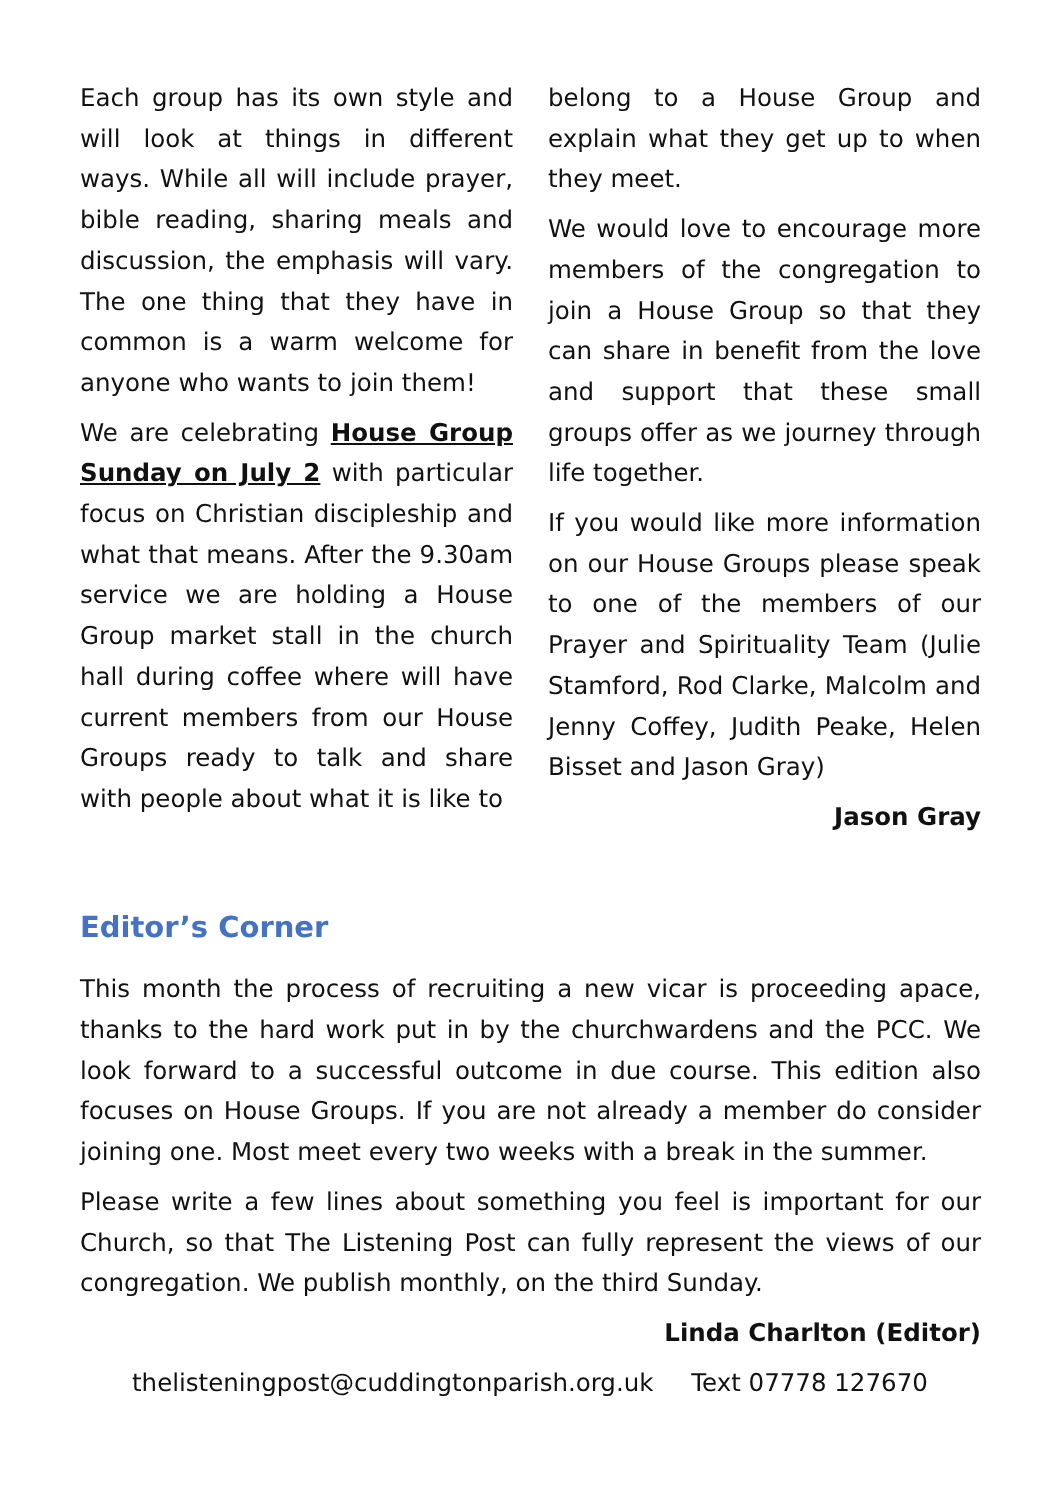Each group has its own style and will look at things in different ways. While all will include prayer, bible reading, sharing meals and discussion, the emphasis will vary. The one thing that they have in common is a warm welcome for anyone who wants to join them!
We are celebrating House Group Sunday on July 2 with particular focus on Christian discipleship and what that means. After the 9.30am service we are holding a House Group market stall in the church hall during coffee where will have current members from our House Groups ready to talk and share with people about what it is like to
belong to a House Group and explain what they get up to when they meet.
We would love to encourage more members of the congregation to join a House Group so that they can share in benefit from the love and support that these small groups offer as we journey through life together.
If you would like more information on our House Groups please speak to one of the members of our Prayer and Spirituality Team (Julie Stamford, Rod Clarke, Malcolm and Jenny Coffey, Judith Peake, Helen Bisset and Jason Gray)
Jason Gray
Editor’s Corner
This month the process of recruiting a new vicar is proceeding apace, thanks to the hard work put in by the churchwardens and the PCC. We look forward to a successful outcome in due course. This edition also focuses on House Groups. If you are not already a member do consider joining one. Most meet every two weeks with a break in the summer.
Please write a few lines about something you feel is important for our Church, so that The Listening Post can fully represent the views of our congregation. We publish monthly, on the third Sunday.
Linda Charlton (Editor)
thelisteningpost@cuddingtonparish.org.uk Text 07778 127670